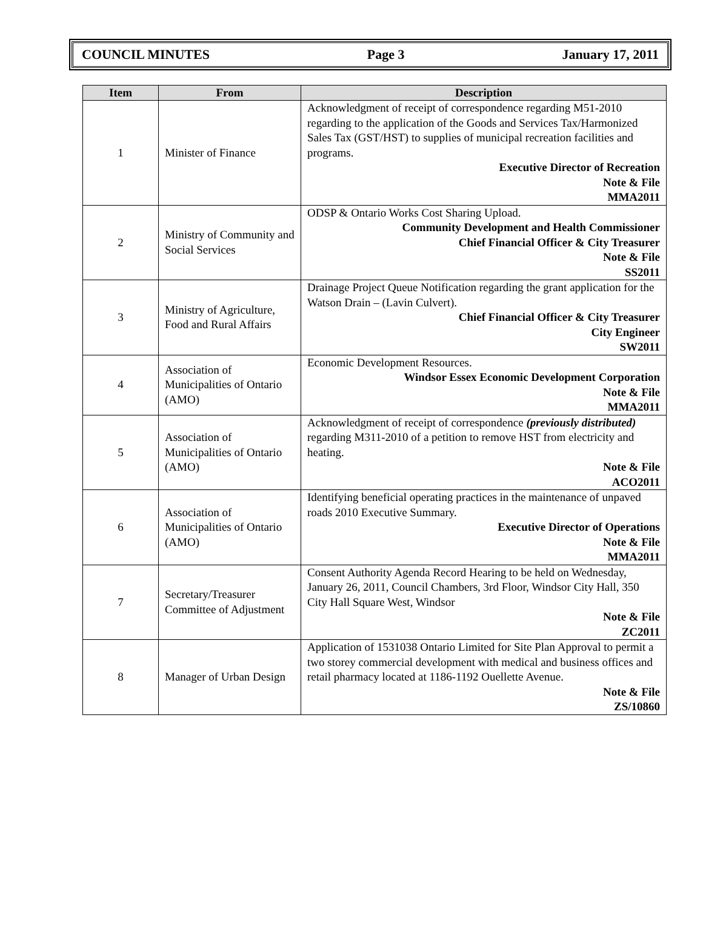COUNCIL MINUTES Page 3 January 17, 2011
| Item | From | Description |
| --- | --- | --- |
| 1 | Minister of Finance | Acknowledgment of receipt of correspondence regarding M51-2010 regarding to the application of the Goods and Services Tax/Harmonized Sales Tax (GST/HST) to supplies of municipal recreation facilities and programs. Executive Director of Recreation Note & File MMA2011 |
| 2 | Ministry of Community and Social Services | ODSP & Ontario Works Cost Sharing Upload. Community Development and Health Commissioner Chief Financial Officer & City Treasurer Note & File SS2011 |
| 3 | Ministry of Agriculture, Food and Rural Affairs | Drainage Project Queue Notification regarding the grant application for the Watson Drain – (Lavin Culvert). Chief Financial Officer & City Treasurer City Engineer SW2011 |
| 4 | Association of Municipalities of Ontario (AMO) | Economic Development Resources. Windsor Essex Economic Development Corporation Note & File MMA2011 |
| 5 | Association of Municipalities of Ontario (AMO) | Acknowledgment of receipt of correspondence (previously distributed) regarding M311-2010 of a petition to remove HST from electricity and heating. Note & File ACO2011 |
| 6 | Association of Municipalities of Ontario (AMO) | Identifying beneficial operating practices in the maintenance of unpaved roads 2010 Executive Summary. Executive Director of Operations Note & File MMA2011 |
| 7 | Secretary/Treasurer Committee of Adjustment | Consent Authority Agenda Record Hearing to be held on Wednesday, January 26, 2011, Council Chambers, 3rd Floor, Windsor City Hall, 350 City Hall Square West, Windsor Note & File ZC2011 |
| 8 | Manager of Urban Design | Application of 1531038 Ontario Limited for Site Plan Approval to permit a two storey commercial development with medical and business offices and retail pharmacy located at 1186-1192 Ouellette Avenue. Note & File ZS/10860 |